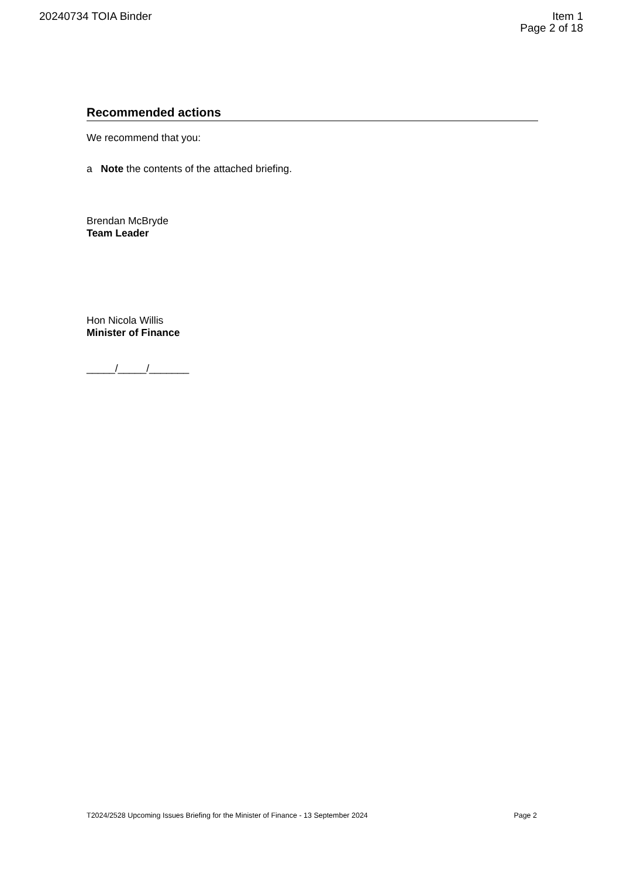20240734 TOIA Binder Item 1
Page 2 of 18
Recommended actions
We recommend that you:
a Note the contents of the attached briefing.
Brendan McBryde
Team Leader
Hon Nicola Willis
Minister of Finance
_____/_____/_______
T2024/2528 Upcoming Issues Briefing for the Minister of Finance - 13 September 2024 Page 2